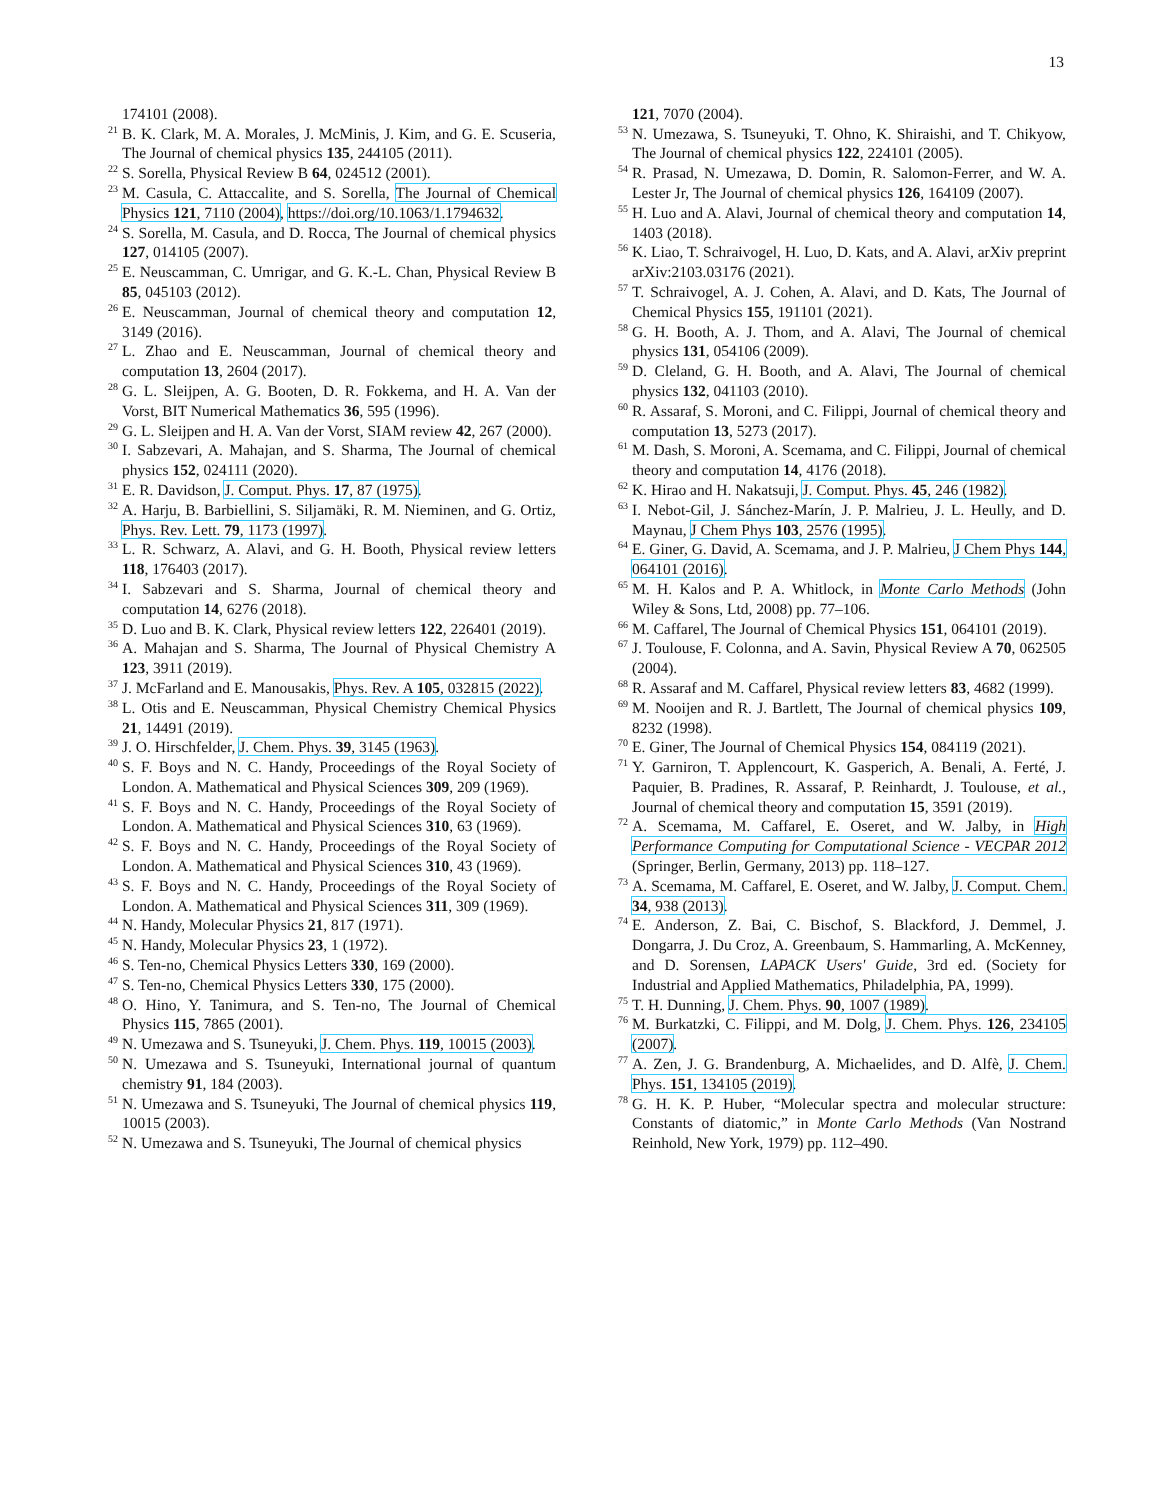13
174101 (2008).
<sup>21</sup>B. K. Clark, M. A. Morales, J. McMinis, J. Kim, and G. E. Scuseria, The Journal of chemical physics 135, 244105 (2011).
<sup>22</sup>S. Sorella, Physical Review B 64, 024512 (2001).
<sup>23</sup> M. Casula, C. Attaccalite, and S. Sorella, The Journal of Chemical Physics 121, 7110 (2004), https://doi.org/10.1063/1.1794632.
<sup>24</sup>S. Sorella, M. Casula, and D. Rocca, The Journal of chemical physics 127, 014105 (2007).
<sup>25</sup> E. Neuscamman, C. Umrigar, and G. K.-L. Chan, Physical Review B 85, 045103 (2012).
<sup>26</sup> E. Neuscamman, Journal of chemical theory and computation 12, 3149 (2016).
<sup>27</sup> L. Zhao and E. Neuscamman, Journal of chemical theory and computation 13, 2604 (2017).
<sup>28</sup> G. L. Sleijpen, A. G. Booten, D. R. Fokkema, and H. A. Van der Vorst, BIT Numerical Mathematics 36, 595 (1996).
<sup>29</sup> G. L. Sleijpen and H. A. Van der Vorst, SIAM review 42, 267 (2000).
<sup>30</sup> I. Sabzevari, A. Mahajan, and S. Sharma, The Journal of chemical physics 152, 024111 (2020).
<sup>31</sup> E. R. Davidson, J. Comput. Phys. 17, 87 (1975).
<sup>32</sup> A. Harju, B. Barbiellini, S. Siljamäki, R. M. Nieminen, and G. Ortiz, Phys. Rev. Lett. 79, 1173 (1997).
<sup>33</sup> L. R. Schwarz, A. Alavi, and G. H. Booth, Physical review letters 118, 176403 (2017).
<sup>34</sup> I. Sabzevari and S. Sharma, Journal of chemical theory and computation 14, 6276 (2018).
<sup>35</sup> D. Luo and B. K. Clark, Physical review letters 122, 226401 (2019).
<sup>36</sup> A. Mahajan and S. Sharma, The Journal of Physical Chemistry A 123, 3911 (2019).
<sup>37</sup> J. McFarland and E. Manousakis, Phys. Rev. A 105, 032815 (2022).
<sup>38</sup> L. Otis and E. Neuscamman, Physical Chemistry Chemical Physics 21, 14491 (2019).
<sup>39</sup> J. O. Hirschfelder, J. Chem. Phys. 39, 3145 (1963).
<sup>40</sup>S. F. Boys and N. C. Handy, Proceedings of the Royal Society of London. A. Mathematical and Physical Sciences 309, 209 (1969).
<sup>41</sup>S. F. Boys and N. C. Handy, Proceedings of the Royal Society of London. A. Mathematical and Physical Sciences 310, 63 (1969).
<sup>42</sup>S. F. Boys and N. C. Handy, Proceedings of the Royal Society of London. A. Mathematical and Physical Sciences 310, 43 (1969).
<sup>43</sup>S. F. Boys and N. C. Handy, Proceedings of the Royal Society of London. A. Mathematical and Physical Sciences 311, 309 (1969).
<sup>44</sup>N. Handy, Molecular Physics 21, 817 (1971).
<sup>45</sup>N. Handy, Molecular Physics 23, 1 (1972).
<sup>46</sup>S. Ten-no, Chemical Physics Letters 330, 169 (2000).
<sup>47</sup>S. Ten-no, Chemical Physics Letters 330, 175 (2000).
<sup>48</sup>O. Hino, Y. Tanimura, and S. Ten-no, The Journal of Chemical Physics 115, 7865 (2001).
<sup>49</sup>N. Umezawa and S. Tsuneyuki, J. Chem. Phys. 119, 10015 (2003).
<sup>50</sup>N. Umezawa and S. Tsuneyuki, International journal of quantum chemistry 91, 184 (2003).
<sup>51</sup>N. Umezawa and S. Tsuneyuki, The Journal of chemical physics 119, 10015 (2003).
<sup>52</sup>N. Umezawa and S. Tsuneyuki, The Journal of chemical physics
121, 7070 (2004).
<sup>53</sup>N. Umezawa, S. Tsuneyuki, T. Ohno, K. Shiraishi, and T. Chikyow, The Journal of chemical physics 122, 224101 (2005).
<sup>54</sup> R. Prasad, N. Umezawa, D. Domin, R. Salomon-Ferrer, and W. A. Lester Jr, The Journal of chemical physics 126, 164109 (2007).
<sup>55</sup>H. Luo and A. Alavi, Journal of chemical theory and computation 14, 1403 (2018).
<sup>56</sup>K. Liao, T. Schraivogel, H. Luo, D. Kats, and A. Alavi, arXiv preprint arXiv:2103.03176 (2021).
<sup>57</sup> T. Schraivogel, A. J. Cohen, A. Alavi, and D. Kats, The Journal of Chemical Physics 155, 191101 (2021).
<sup>58</sup> G. H. Booth, A. J. Thom, and A. Alavi, The Journal of chemical physics 131, 054106 (2009).
<sup>59</sup> D. Cleland, G. H. Booth, and A. Alavi, The Journal of chemical physics 132, 041103 (2010).
<sup>60</sup> R. Assaraf, S. Moroni, and C. Filippi, Journal of chemical theory and computation 13, 5273 (2017).
<sup>61</sup> M. Dash, S. Moroni, A. Scemama, and C. Filippi, Journal of chemical theory and computation 14, 4176 (2018).
<sup>62</sup>K. Hirao and H. Nakatsuji, J. Comput. Phys. 45, 246 (1982).
<sup>63</sup>I. Nebot-Gil, J. Sánchez-Marín, J. P. Malrieu, J. L. Heully, and D. Maynau, J Chem Phys 103, 2576 (1995).
<sup>64</sup> E. Giner, G. David, A. Scemama, and J. P. Malrieu, J Chem Phys 144, 064101 (2016).
<sup>65</sup> M. H. Kalos and P. A. Whitlock, in Monte Carlo Methods (John Wiley & Sons, Ltd, 2008) pp. 77–106.
<sup>66</sup> M. Caffarel, The Journal of Chemical Physics 151, 064101 (2019).
<sup>67</sup> J. Toulouse, F. Colonna, and A. Savin, Physical Review A 70, 062505 (2004).
<sup>68</sup> R. Assaraf and M. Caffarel, Physical review letters 83, 4682 (1999).
<sup>69</sup> M. Nooijen and R. J. Bartlett, The Journal of chemical physics 109, 8232 (1998).
<sup>70</sup> E. Giner, The Journal of Chemical Physics 154, 084119 (2021).
<sup>71</sup>Y. Garniron, T. Applencourt, K. Gasperich, A. Benali, A. Ferté, J. Paquier, B. Pradines, R. Assaraf, P. Reinhardt, J. Toulouse, et al., Journal of chemical theory and computation 15, 3591 (2019).
<sup>72</sup> A. Scemama, M. Caffarel, E. Oseret, and W. Jalby, in High Performance Computing for Computational Science - VECPAR 2012 (Springer, Berlin, Germany, 2013) pp. 118–127.
<sup>73</sup> A. Scemama, M. Caffarel, E. Oseret, and W. Jalby, J. Comput. Chem. 34, 938 (2013).
<sup>74</sup> E. Anderson, Z. Bai, C. Bischof, S. Blackford, J. Demmel, J. Dongarra, J. Du Croz, A. Greenbaum, S. Hammarling, A. McKenney, and D. Sorensen, LAPACK Users' Guide, 3rd ed. (Society for Industrial and Applied Mathematics, Philadelphia, PA, 1999).
<sup>75</sup> T. H. Dunning, J. Chem. Phys. 90, 1007 (1989).
<sup>76</sup> M. Burkatzki, C. Filippi, and M. Dolg, J. Chem. Phys. 126, 234105 (2007).
<sup>77</sup> A. Zen, J. G. Brandenburg, A. Michaelides, and D. Alfè, J. Chem. Phys. 151, 134105 (2019).
<sup>78</sup> G. H. K. P. Huber, “Molecular spectra and molecular structure: Constants of diatomic,” in Monte Carlo Methods (Van Nostrand Reinhold, New York, 1979) pp. 112–490.